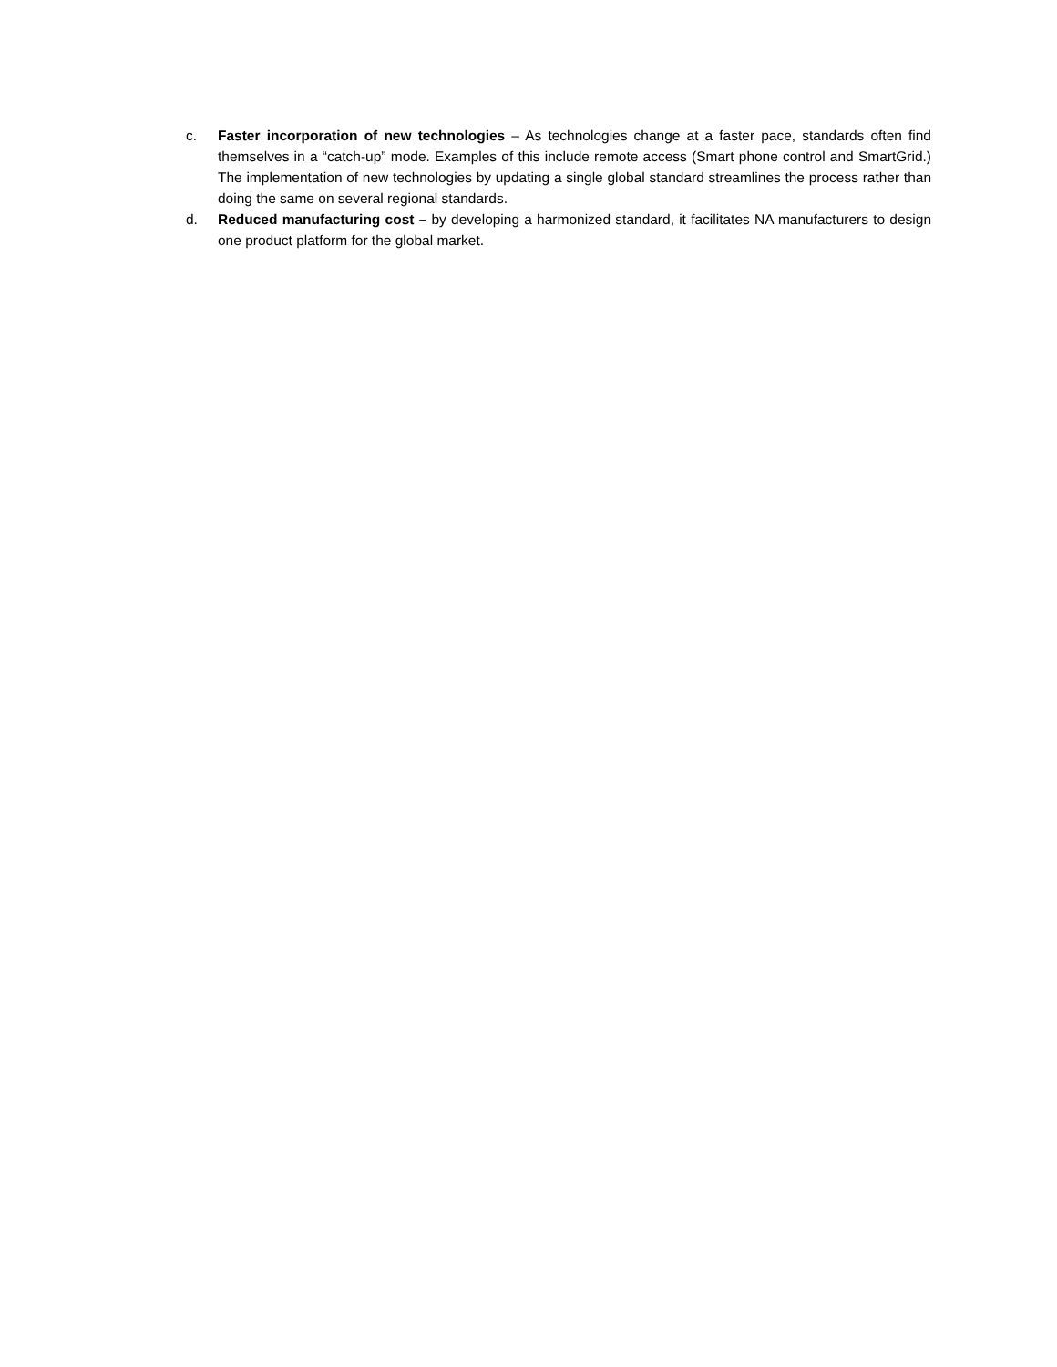c. Faster incorporation of new technologies – As technologies change at a faster pace, standards often find themselves in a “catch-up” mode. Examples of this include remote access (Smart phone control and SmartGrid.) The implementation of new technologies by updating a single global standard streamlines the process rather than doing the same on several regional standards.
d. Reduced manufacturing cost – by developing a harmonized standard, it facilitates NA manufacturers to design one product platform for the global market.